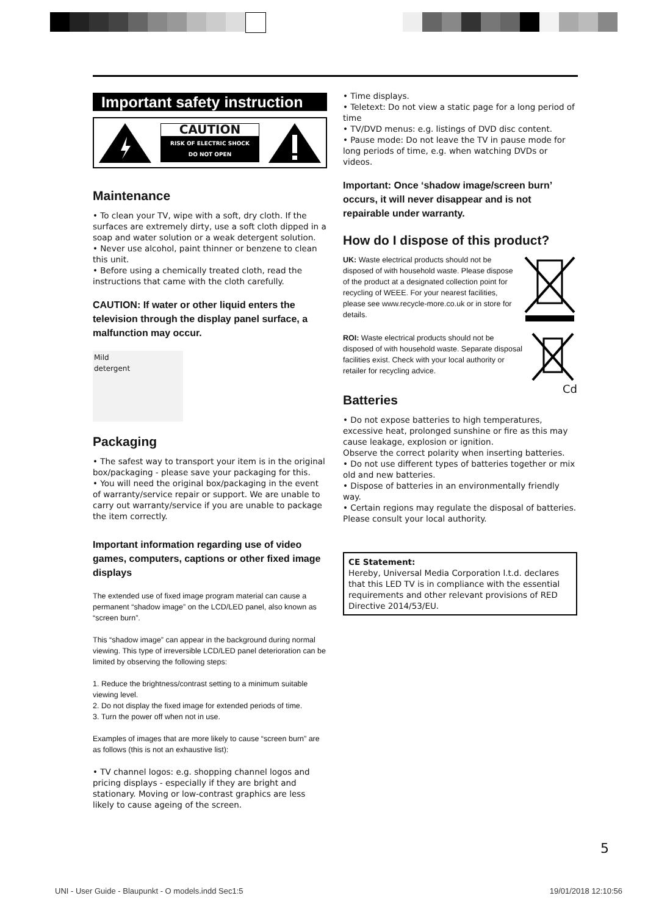Important safety instruction
CAUTION
RISK OF ELECTRIC SHOCK
DO NOT OPEN
Maintenance
• To clean your TV, wipe with a soft, dry cloth. If the surfaces are extremely dirty, use a soft cloth dipped in a soap and water solution or a weak detergent solution.
• Never use alcohol, paint thinner or benzene to clean this unit.
• Before using a chemically treated cloth, read the instructions that came with the cloth carefully.
CAUTION: If water or other liquid enters the television through the display panel surface, a malfunction may occur.
Mild
detergent
Packaging
• The safest way to transport your item is in the original box/packaging - please save your packaging for this.
• You will need the original box/packaging in the event of warranty/service repair or support. We are unable to carry out warranty/service if you are unable to package the item correctly.
Important information regarding use of video games, computers, captions or other fixed image displays
The extended use of fixed image program material can cause a permanent “shadow image” on the LCD/LED panel, also known as “screen burn”.
This “shadow image” can appear in the background during normal viewing. This type of irreversible LCD/LED panel deterioration can be limited by observing the following steps:
1. Reduce the brightness/contrast setting to a minimum suitable viewing level.
2. Do not display the fixed image for extended periods of time.
3. Turn the power off when not in use.
Examples of images that are more likely to cause “screen burn” are as follows (this is not an exhaustive list):
• TV channel logos: e.g. shopping channel logos and pricing displays - especially if they are bright and stationary. Moving or low-contrast graphics are less likely to cause ageing of the screen.
• Time displays.
• Teletext: Do not view a static page for a long period of time
• TV/DVD menus: e.g. listings of DVD disc content.
• Pause mode: Do not leave the TV in pause mode for long periods of time, e.g. when watching DVDs or videos.
Important: Once ‘shadow image/screen burn’ occurs, it will never disappear and is not repairable under warranty.
How do I dispose of this product?
UK: Waste electrical products should not be disposed of with household waste. Please dispose of the product at a designated collection point for recycling of WEEE. For your nearest facilities, please see www.recycle-more.co.uk or in store for details.
ROI: Waste electrical products should not be disposed of with household waste. Separate disposal facilities exist. Check with your local authority or retailer for recycling advice.
Cd
Batteries
• Do not expose batteries to high temperatures, excessive heat, prolonged sunshine or fire as this may cause leakage, explosion or ignition.
Observe the correct polarity when inserting batteries.
• Do not use different types of batteries together or mix old and new batteries.
• Dispose of batteries in an environmentally friendly way.
• Certain regions may regulate the disposal of batteries. Please consult your local authority.
CE Statement:
Hereby, Universal Media Corporation l.t.d. declares that this LED TV is in compliance with the essential requirements and other relevant provisions of RED Directive 2014/53/EU.
5
UNI - User Guide - Blaupunkt - O models.indd Sec1:5 19/01/2018 12:10:56